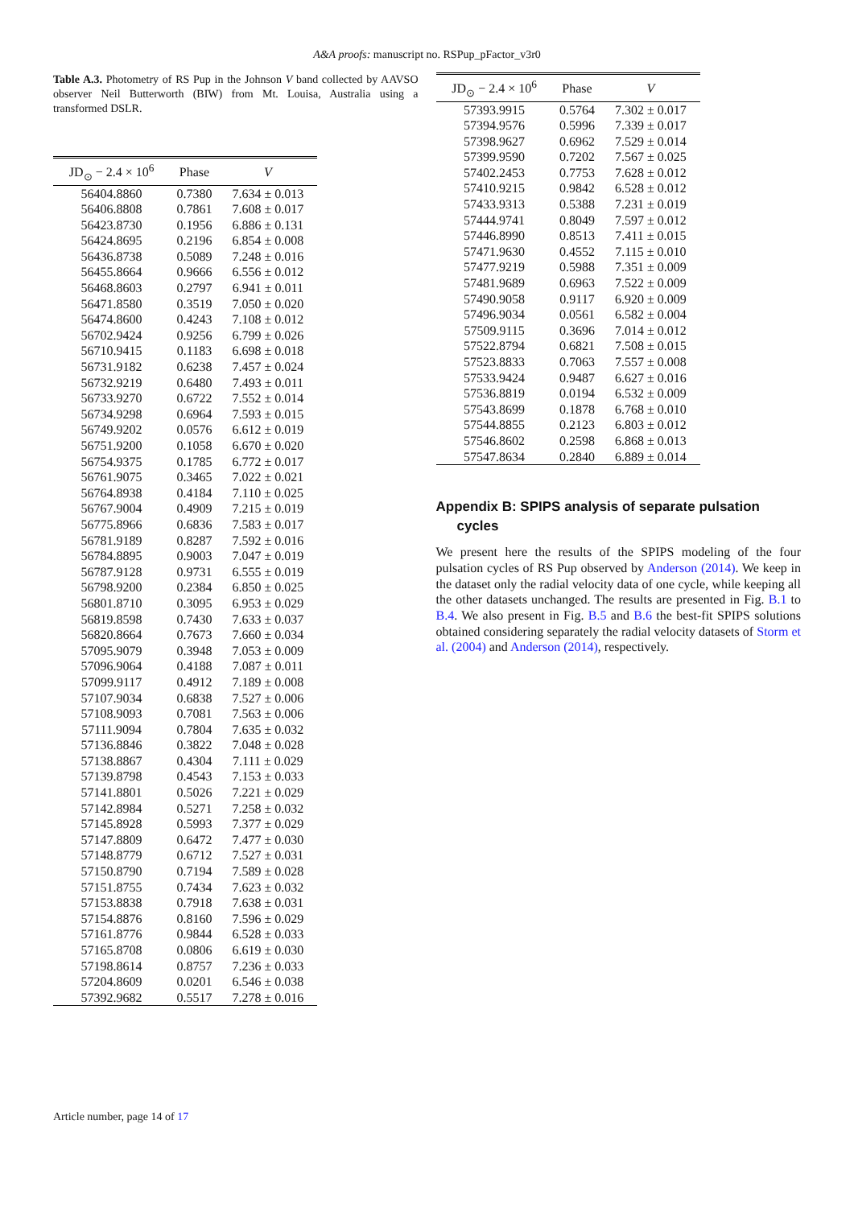A&A proofs: manuscript no. RSPup_pFactor_v3r0
Table A.3. Photometry of RS Pup in the Johnson V band collected by AAVSO observer Neil Butterworth (BIW) from Mt. Louisa, Australia using a transformed DSLR.
| JD<sub>⊙</sub> − 2.4 × 10<sup>6</sup> | Phase | V |
| --- | --- | --- |
| 56404.8860 | 0.7380 | 7.634 ± 0.013 |
| 56406.8808 | 0.7861 | 7.608 ± 0.017 |
| 56423.8730 | 0.1956 | 6.886 ± 0.131 |
| 56424.8695 | 0.2196 | 6.854 ± 0.008 |
| 56436.8738 | 0.5089 | 7.248 ± 0.016 |
| 56455.8664 | 0.9666 | 6.556 ± 0.012 |
| 56468.8603 | 0.2797 | 6.941 ± 0.011 |
| 56471.8580 | 0.3519 | 7.050 ± 0.020 |
| 56474.8600 | 0.4243 | 7.108 ± 0.012 |
| 56702.9424 | 0.9256 | 6.799 ± 0.026 |
| 56710.9415 | 0.1183 | 6.698 ± 0.018 |
| 56731.9182 | 0.6238 | 7.457 ± 0.024 |
| 56732.9219 | 0.6480 | 7.493 ± 0.011 |
| 56733.9270 | 0.6722 | 7.552 ± 0.014 |
| 56734.9298 | 0.6964 | 7.593 ± 0.015 |
| 56749.9202 | 0.0576 | 6.612 ± 0.019 |
| 56751.9200 | 0.1058 | 6.670 ± 0.020 |
| 56754.9375 | 0.1785 | 6.772 ± 0.017 |
| 56761.9075 | 0.3465 | 7.022 ± 0.021 |
| 56764.8938 | 0.4184 | 7.110 ± 0.025 |
| 56767.9004 | 0.4909 | 7.215 ± 0.019 |
| 56775.8966 | 0.6836 | 7.583 ± 0.017 |
| 56781.9189 | 0.8287 | 7.592 ± 0.016 |
| 56784.8895 | 0.9003 | 7.047 ± 0.019 |
| 56787.9128 | 0.9731 | 6.555 ± 0.019 |
| 56798.9200 | 0.2384 | 6.850 ± 0.025 |
| 56801.8710 | 0.3095 | 6.953 ± 0.029 |
| 56819.8598 | 0.7430 | 7.633 ± 0.037 |
| 56820.8664 | 0.7673 | 7.660 ± 0.034 |
| 57095.9079 | 0.3948 | 7.053 ± 0.009 |
| 57096.9064 | 0.4188 | 7.087 ± 0.011 |
| 57099.9117 | 0.4912 | 7.189 ± 0.008 |
| 57107.9034 | 0.6838 | 7.527 ± 0.006 |
| 57108.9093 | 0.7081 | 7.563 ± 0.006 |
| 57111.9094 | 0.7804 | 7.635 ± 0.032 |
| 57136.8846 | 0.3822 | 7.048 ± 0.028 |
| 57138.8867 | 0.4304 | 7.111 ± 0.029 |
| 57139.8798 | 0.4543 | 7.153 ± 0.033 |
| 57141.8801 | 0.5026 | 7.221 ± 0.029 |
| 57142.8984 | 0.5271 | 7.258 ± 0.032 |
| 57145.8928 | 0.5993 | 7.377 ± 0.029 |
| 57147.8809 | 0.6472 | 7.477 ± 0.030 |
| 57148.8779 | 0.6712 | 7.527 ± 0.031 |
| 57150.8790 | 0.7194 | 7.589 ± 0.028 |
| 57151.8755 | 0.7434 | 7.623 ± 0.032 |
| 57153.8838 | 0.7918 | 7.638 ± 0.031 |
| 57154.8876 | 0.8160 | 7.596 ± 0.029 |
| 57161.8776 | 0.9844 | 6.528 ± 0.033 |
| 57165.8708 | 0.0806 | 6.619 ± 0.030 |
| 57198.8614 | 0.8757 | 7.236 ± 0.033 |
| 57204.8609 | 0.0201 | 6.546 ± 0.038 |
| 57392.9682 | 0.5517 | 7.278 ± 0.016 |
| JD<sub>⊙</sub> − 2.4 × 10<sup>6</sup> | Phase | V |
| --- | --- | --- |
| 57393.9915 | 0.5764 | 7.302 ± 0.017 |
| 57394.9576 | 0.5996 | 7.339 ± 0.017 |
| 57398.9627 | 0.6962 | 7.529 ± 0.014 |
| 57399.9590 | 0.7202 | 7.567 ± 0.025 |
| 57402.2453 | 0.7753 | 7.628 ± 0.012 |
| 57410.9215 | 0.9842 | 6.528 ± 0.012 |
| 57433.9313 | 0.5388 | 7.231 ± 0.019 |
| 57444.9741 | 0.8049 | 7.597 ± 0.012 |
| 57446.8990 | 0.8513 | 7.411 ± 0.015 |
| 57471.9630 | 0.4552 | 7.115 ± 0.010 |
| 57477.9219 | 0.5988 | 7.351 ± 0.009 |
| 57481.9689 | 0.6963 | 7.522 ± 0.009 |
| 57490.9058 | 0.9117 | 6.920 ± 0.009 |
| 57496.9034 | 0.0561 | 6.582 ± 0.004 |
| 57509.9115 | 0.3696 | 7.014 ± 0.012 |
| 57522.8794 | 0.6821 | 7.508 ± 0.015 |
| 57523.8833 | 0.7063 | 7.557 ± 0.008 |
| 57533.9424 | 0.9487 | 6.627 ± 0.016 |
| 57536.8819 | 0.0194 | 6.532 ± 0.009 |
| 57543.8699 | 0.1878 | 6.768 ± 0.010 |
| 57544.8855 | 0.2123 | 6.803 ± 0.012 |
| 57546.8602 | 0.2598 | 6.868 ± 0.013 |
| 57547.8634 | 0.2840 | 6.889 ± 0.014 |
Appendix B: SPIPS analysis of separate pulsation cycles
We present here the results of the SPIPS modeling of the four pulsation cycles of RS Pup observed by Anderson (2014). We keep in the dataset only the radial velocity data of one cycle, while keeping all the other datasets unchanged. The results are presented in Fig. B.1 to B.4. We also present in Fig. B.5 and B.6 the best-fit SPIPS solutions obtained considering separately the radial velocity datasets of Storm et al. (2004) and Anderson (2014), respectively.
Article number, page 14 of 17